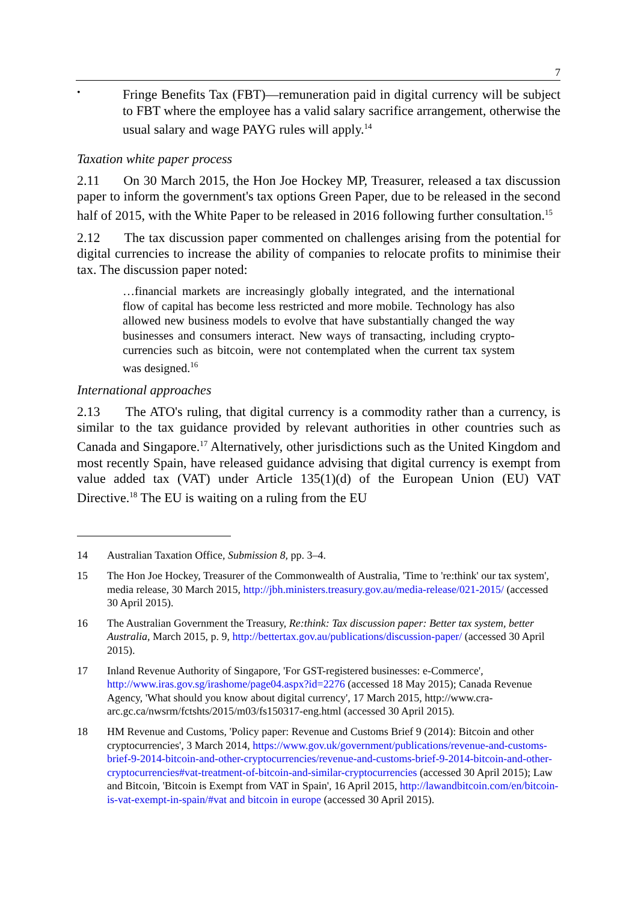7
•
Fringe Benefits Tax (FBT)—remuneration paid in digital currency will be subject to FBT where the employee has a valid salary sacrifice arrangement, otherwise the usual salary and wage PAYG rules will apply.<sup>14</sup>
Taxation white paper process
2.11 On 30 March 2015, the Hon Joe Hockey MP, Treasurer, released a tax discussion paper to inform the government's tax options Green Paper, due to be released in the second half of 2015, with the White Paper to be released in 2016 following further consultation.<sup>15</sup>
2.12 The tax discussion paper commented on challenges arising from the potential for digital currencies to increase the ability of companies to relocate profits to minimise their tax. The discussion paper noted:
…financial markets are increasingly globally integrated, and the international flow of capital has become less restricted and more mobile. Technology has also allowed new business models to evolve that have substantially changed the way businesses and consumers interact. New ways of transacting, including crypto-currencies such as bitcoin, were not contemplated when the current tax system was designed.<sup>16</sup>
International approaches
2.13 The ATO's ruling, that digital currency is a commodity rather than a currency, is similar to the tax guidance provided by relevant authorities in other countries such as Canada and Singapore.<sup>17</sup> Alternatively, other jurisdictions such as the United Kingdom and most recently Spain, have released guidance advising that digital currency is exempt from value added tax (VAT) under Article 135(1)(d) of the European Union (EU) VAT Directive.<sup>18</sup> The EU is waiting on a ruling from the EU
14 Australian Taxation Office, Submission 8, pp. 3–4.
15 The Hon Joe Hockey, Treasurer of the Commonwealth of Australia, 'Time to 're:think' our tax system', media release, 30 March 2015, http://jbh.ministers.treasury.gov.au/media-release/021-2015/ (accessed 30 April 2015).
16 The Australian Government the Treasury, Re:think: Tax discussion paper: Better tax system, better Australia, March 2015, p. 9, http://bettertax.gov.au/publications/discussion-paper/ (accessed 30 April 2015).
17 Inland Revenue Authority of Singapore, 'For GST-registered businesses: e-Commerce', http://www.iras.gov.sg/irashome/page04.aspx?id=2276 (accessed 18 May 2015); Canada Revenue Agency, 'What should you know about digital currency', 17 March 2015, http://www.cra-arc.gc.ca/nwsrm/fctshts/2015/m03/fs150317-eng.html (accessed 30 April 2015).
18 HM Revenue and Customs, 'Policy paper: Revenue and Customs Brief 9 (2014): Bitcoin and other cryptocurrencies', 3 March 2014, https://www.gov.uk/government/publications/revenue-and-customs-brief-9-2014-bitcoin-and-other-cryptocurrencies/revenue-and-customs-brief-9-2014-bitcoin-and-other-cryptocurrencies#vat-treatment-of-bitcoin-and-similar-cryptocurrencies (accessed 30 April 2015); Law and Bitcoin, 'Bitcoin is Exempt from VAT in Spain', 16 April 2015, http://lawandbitcoin.com/en/bitcoin-is-vat-exempt-in-spain/#vat and bitcoin in europe (accessed 30 April 2015).